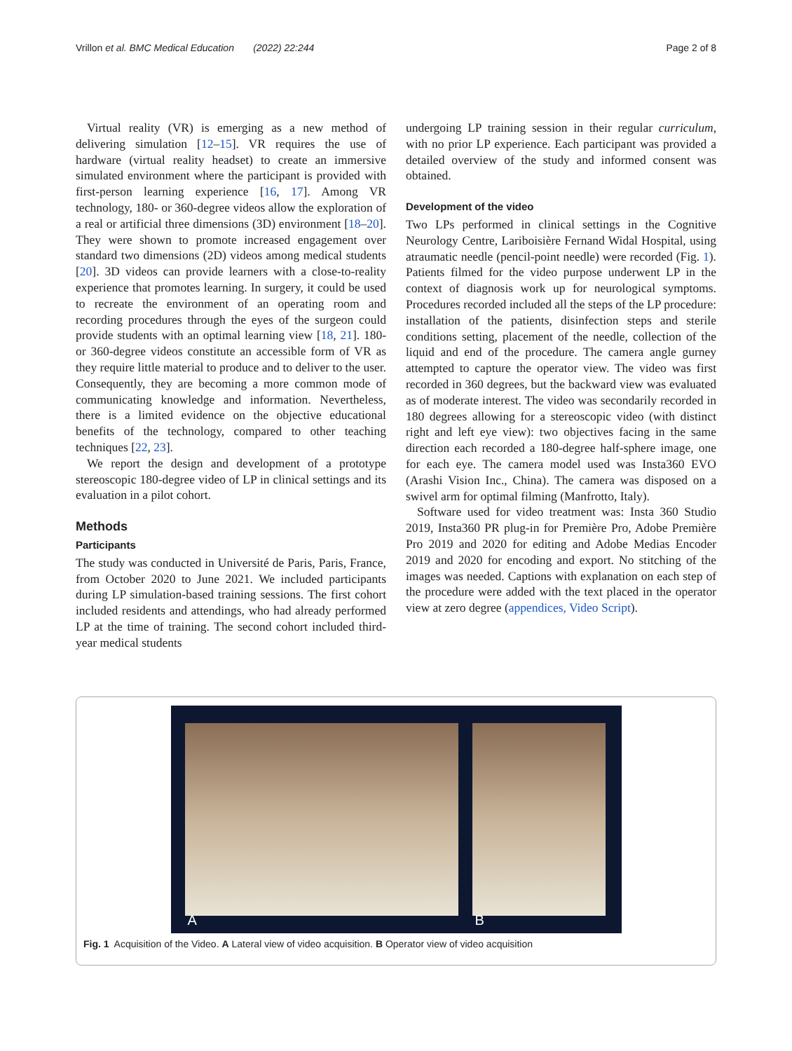Vrillon et al. BMC Medical Education (2022) 22:244 Page 2 of 8
Virtual reality (VR) is emerging as a new method of delivering simulation [12–15]. VR requires the use of hardware (virtual reality headset) to create an immersive simulated environment where the participant is provided with first-person learning experience [16, 17]. Among VR technology, 180- or 360-degree videos allow the exploration of a real or artificial three dimensions (3D) environment [18–20]. They were shown to promote increased engagement over standard two dimensions (2D) videos among medical students [20]. 3D videos can provide learners with a close-to-reality experience that promotes learning. In surgery, it could be used to recreate the environment of an operating room and recording procedures through the eyes of the surgeon could provide students with an optimal learning view [18, 21]. 180- or 360-degree videos constitute an accessible form of VR as they require little material to produce and to deliver to the user. Consequently, they are becoming a more common mode of communicating knowledge and information. Nevertheless, there is a limited evidence on the objective educational benefits of the technology, compared to other teaching techniques [22, 23].
We report the design and development of a prototype stereoscopic 180-degree video of LP in clinical settings and its evaluation in a pilot cohort.
Methods
Participants
The study was conducted in Université de Paris, Paris, France, from October 2020 to June 2021. We included participants during LP simulation-based training sessions. The first cohort included residents and attendings, who had already performed LP at the time of training. The second cohort included third-year medical students
undergoing LP training session in their regular curriculum, with no prior LP experience. Each participant was provided a detailed overview of the study and informed consent was obtained.
Development of the video
Two LPs performed in clinical settings in the Cognitive Neurology Centre, Lariboisière Fernand Widal Hospital, using atraumatic needle (pencil-point needle) were recorded (Fig. 1). Patients filmed for the video purpose underwent LP in the context of diagnosis work up for neurological symptoms. Procedures recorded included all the steps of the LP procedure: installation of the patients, disinfection steps and sterile conditions setting, placement of the needle, collection of the liquid and end of the procedure. The camera angle gurney attempted to capture the operator view. The video was first recorded in 360 degrees, but the backward view was evaluated as of moderate interest. The video was secondarily recorded in 180 degrees allowing for a stereoscopic video (with distinct right and left eye view): two objectives facing in the same direction each recorded a 180-degree half-sphere image, one for each eye. The camera model used was Insta360 EVO (Arashi Vision Inc., China). The camera was disposed on a swivel arm for optimal filming (Manfrotto, Italy).
Software used for video treatment was: Insta 360 Studio 2019, Insta360 PR plug-in for Première Pro, Adobe Première Pro 2019 and 2020 for editing and Adobe Medias Encoder 2019 and 2020 for encoding and export. No stitching of the images was needed. Captions with explanation on each step of the procedure were added with the text placed in the operator view at zero degree (appendices, Video Script).
A B
Fig. 1 Acquisition of the Video. A Lateral view of video acquisition. B Operator view of video acquisition